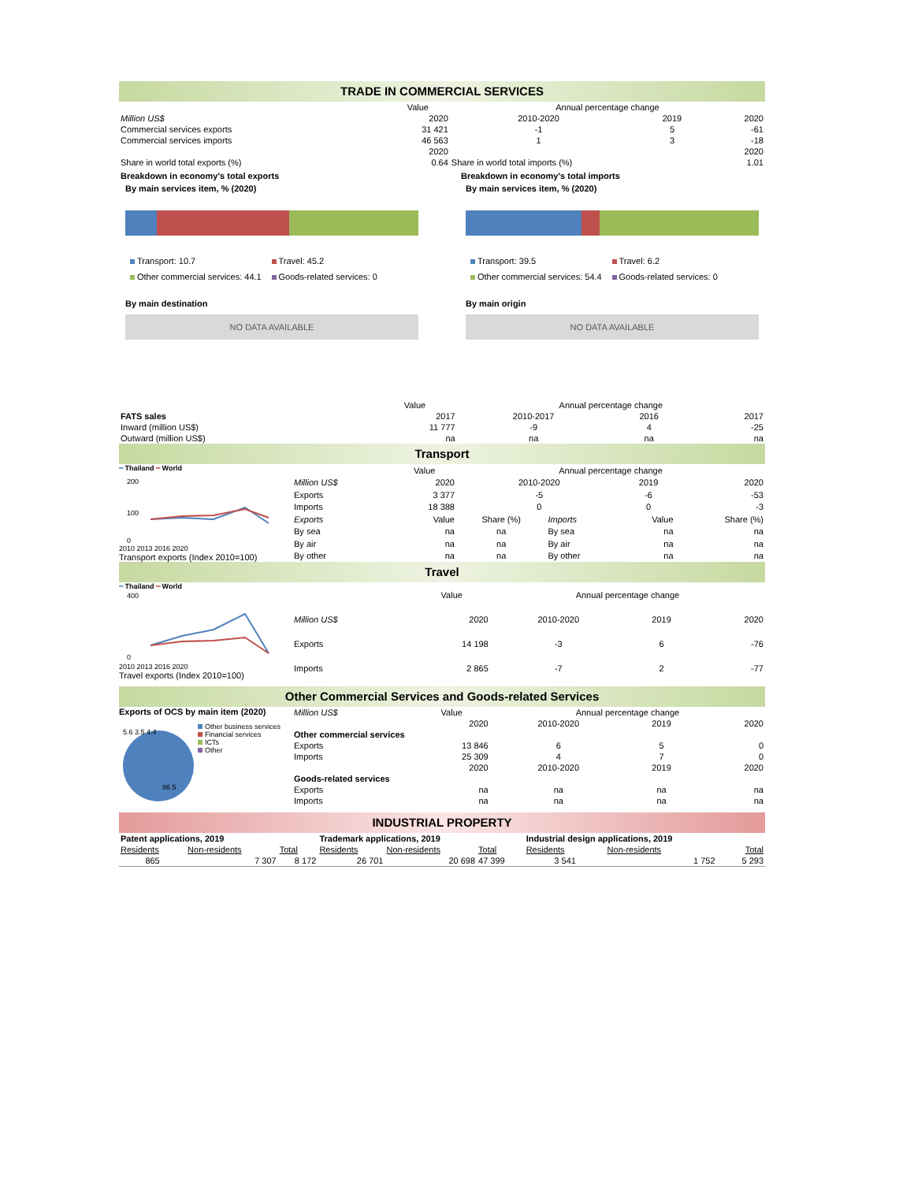TRADE IN COMMERCIAL SERVICES
| | Value | Annual percentage change | | |
| Million US$ | 2020 | 2010-2020 | 2019 | 2020 |
| Commercial services exports | 31 421 | -1 | 5 | -61 |
| Commercial services imports | 46 563 | 1 | 3 | -18 |
| | 2020 | | | 2020 |
| Share in world total exports (%) | 0.64 | Share in world total imports (%) | | 1.01 |
Breakdown in economy's total exports
By main services item, % (2020)
Transport: 10.7 Travel: 45.2 Other commercial services: 44.1 Goods-related services: 0
By main destination
NO DATA AVAILABLE
Breakdown in economy's total imports
By main services item, % (2020)
Transport: 39.5 Travel: 6.2 Other commercial services: 54.4 Goods-related services: 0
By main origin
NO DATA AVAILABLE
| | Value | Annual percentage change | | |
| FATS sales | 2017 | 2010-2017 | 2016 | 2017 |
| Inward (million US$) | 11 777 | -9 | 4 | -25 |
| Outward (million US$) | na | na | na | na |
Transport
━ Thailand ━ World
200
100
0
2010 2013 2016 2020
Transport exports (Index 2010=100)
| | Value | Annual percentage change | | | |
| Million US$ | 2020 | 2010-2020 | | 2019 | 2020 |
| Exports | 3 377 | -5 | | -6 | -53 |
| Imports | 18 388 | 0 | | 0 | -3 |
| Exports | Value | Share (%) | Imports | Value | Share (%) |
| By sea | na | na | By sea | na | na |
| By air | na | na | By air | na | na |
| By other | na | na | By other | na | na |
Travel
━ Thailand ━ World
400
0
2010 2013 2016 2020
Travel exports (Index 2010=100)
| | Value | Annual percentage change | | |
| Million US$ | 2020 | 2010-2020 | 2019 | 2020 |
| Exports | 14 198 | -3 | 6 | -76 |
| Imports | 2 865 | -7 | 2 | -77 |
Other Commercial Services and Goods-related Services
Exports of OCS by main item (2020)
5.6 3.5 4.4
86.5
Other business services
Financial services
ICTs
Other
| Million US$ | Value | Annual percentage change | | |
| | 2020 | 2010-2020 | 2019 | 2020 |
| Other commercial services | | | | |
| Exports | 13 846 | 6 | 5 | 0 |
| Imports | 25 309 | 4 | 7 | 0 |
| | 2020 | 2010-2020 | 2019 | 2020 |
| Goods-related services | | | | |
| Exports | na | na | na | na |
| Imports | na | na | na | na |
INDUSTRIAL PROPERTY
| Patent applications, 2019 | | | Trademark applications, 2019 | | | Industrial design applications, 2019 | | |
| Residents | Non-residents | Total | Residents | Non-residents | Total | Residents | Non-residents | Total |
| 865 | 7 307 | 8 172 | 26 701 | 20 698 | 47 399 | 3 541 | 1 752 | 5 293 |